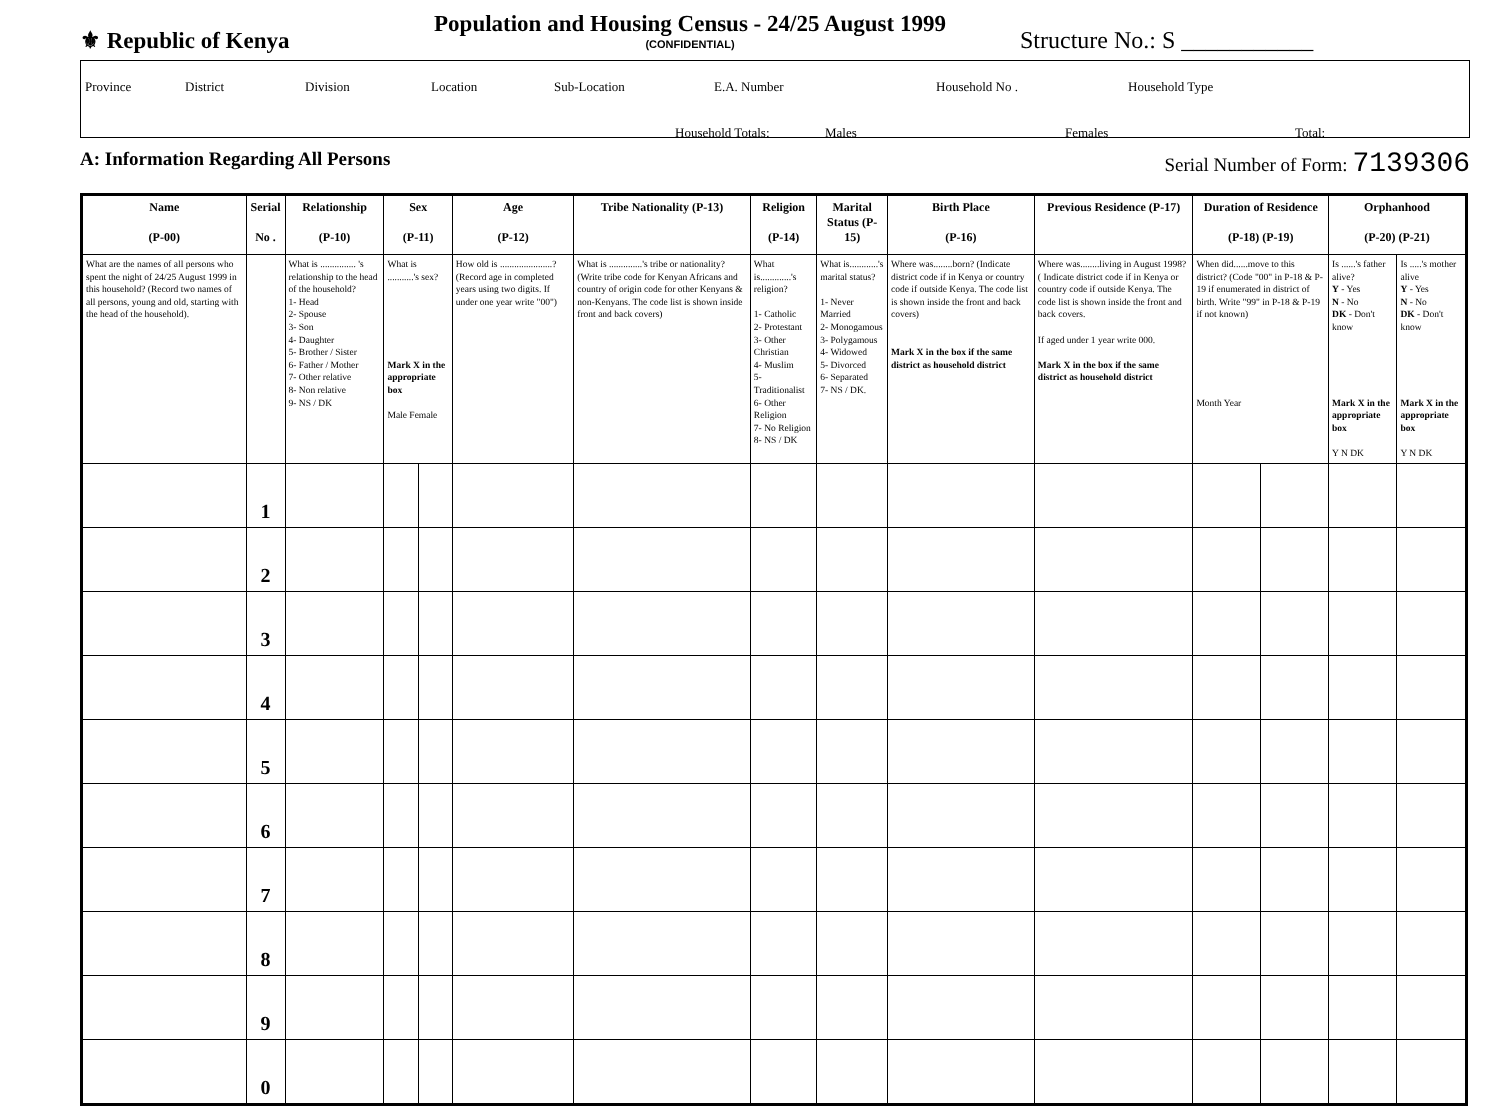⚜ Republic of Kenya
Population and Housing Census - 24/25 August 1999
(CONFIDENTIAL)
Structure No.: S ___________
Province District Division Location Sub-Location E.A. Number Household No . Household Type
Household Totals: Males Females Total:
A: Information Regarding All Persons Serial Number of Form: 7139306
| Name (P-00) | Serial No . | Relationship (P-10) | Sex (P-11) | | Age (P-12) | Tribe Nationality (P-13) | Religion (P-14) | Marital Status (P-15) | Birth Place (P-16) | Previous Residence (P-17) | Duration of Residence (P-18) (P-19) | | Orphanhood (P-20) (P-21) | |
| --- | --- | --- | --- | --- | --- | --- | --- | --- | --- | --- | --- | --- | --- | --- |
| What are the names of all persons who spent the night of 24/25 August 1999 in this household? (Record two names of all persons, young and old, starting with the head of the household). | | What is ............... 's relationship to the head of the household? 1- Head 2- Spouse 3- Son 4- Daughter 5- Brother / Sister 6- Father / Mother 7- Other relative 8- Non relative 9- NS / DK | What is ...........'s sex? Mark X in the appropriate box Male Female | | How old is ......................? (Record age in completed years using two digits. If under one year write "00") | What is ..............'s tribe or nationality? (Write tribe code for Kenyan Africans and country of origin code for other Kenyans & non-Kenyans. The code list is shown inside front and back covers) | What is.............'s religion? 1- Catholic 2- Protestant 3- Other Christian 4- Muslim 5- Traditionalist 6- Other Religion 7- No Religion 8- NS / DK | What is............'s marital status? 1- Never Married 2- Monogamous 3- Polygamous 4- Widowed 5- Divorced 6- Separated 7- NS / DK. | Where was........born? (Indicate district code if in Kenya or country code if outside Kenya. The code list is shown inside the front and back covers) Mark X in the box if the same district as household district | Where was........living in August 1998? ( Indicate district code if in Kenya or country code if outside Kenya. The code list is shown inside the front and back covers. If aged under 1 year write 000. Mark X in the box if the same district as household district | When did......move to this district? (Code "00" in P-18 & P-19 if enumerated in district of birth. Write "99" in P-18 & P-19 if not known) Month Year | | Is ......'s father alive? Y - Yes N - No DK - Don't know Mark X in the appropriate box Y N DK | Is .....'s mother alive Y - Yes N - No DK - Don't know Mark X in the appropriate box Y N DK |
| | 1 | | | | | | | | | | | | | |
| | 2 | | | | | | | | | | | | | |
| | 3 | | | | | | | | | | | | | |
| | 4 | | | | | | | | | | | | | |
| | 5 | | | | | | | | | | | | | |
| | 6 | | | | | | | | | | | | | |
| | 7 | | | | | | | | | | | | | |
| | 8 | | | | | | | | | | | | | |
| | 9 | | | | | | | | | | | | | |
| | 0 | | | | | | | | | | | | | |